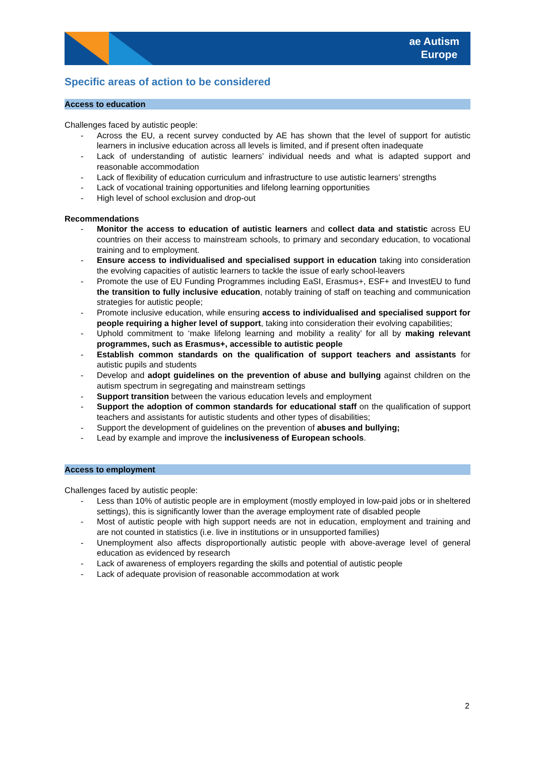ae Autism
Europe
Specific areas of action to be considered
Access to education
Challenges faced by autistic people:
- Across the EU, a recent survey conducted by AE has shown that the level of support for autistic learners in inclusive education across all levels is limited, and if present often inadequate
- Lack of understanding of autistic learners’ individual needs and what is adapted support and reasonable accommodation
- Lack of flexibility of education curriculum and infrastructure to use autistic learners’ strengths
- Lack of vocational training opportunities and lifelong learning opportunities
- High level of school exclusion and drop-out
Recommendations
- Monitor the access to education of autistic learners and collect data and statistic across EU countries on their access to mainstream schools, to primary and secondary education, to vocational training and to employment.
- Ensure access to individualised and specialised support in education taking into consideration the evolving capacities of autistic learners to tackle the issue of early school-leavers
- Promote the use of EU Funding Programmes including EaSI, Erasmus+, ESF+ and InvestEU to fund the transition to fully inclusive education, notably training of staff on teaching and communication strategies for autistic people;
- Promote inclusive education, while ensuring access to individualised and specialised support for people requiring a higher level of support, taking into consideration their evolving capabilities;
- Uphold commitment to ‘make lifelong learning and mobility a reality’ for all by making relevant programmes, such as Erasmus+, accessible to autistic people
- Establish common standards on the qualification of support teachers and assistants for autistic pupils and students
- Develop and adopt guidelines on the prevention of abuse and bullying against children on the autism spectrum in segregating and mainstream settings
- Support transition between the various education levels and employment
- Support the adoption of common standards for educational staff on the qualification of support teachers and assistants for autistic students and other types of disabilities;
- Support the development of guidelines on the prevention of abuses and bullying;
- Lead by example and improve the inclusiveness of European schools.
Access to employment
Challenges faced by autistic people:
- Less than 10% of autistic people are in employment (mostly employed in low-paid jobs or in sheltered settings), this is significantly lower than the average employment rate of disabled people
- Most of autistic people with high support needs are not in education, employment and training and are not counted in statistics (i.e. live in institutions or in unsupported families)
- Unemployment also affects disproportionally autistic people with above-average level of general education as evidenced by research
- Lack of awareness of employers regarding the skills and potential of autistic people
- Lack of adequate provision of reasonable accommodation at work
2